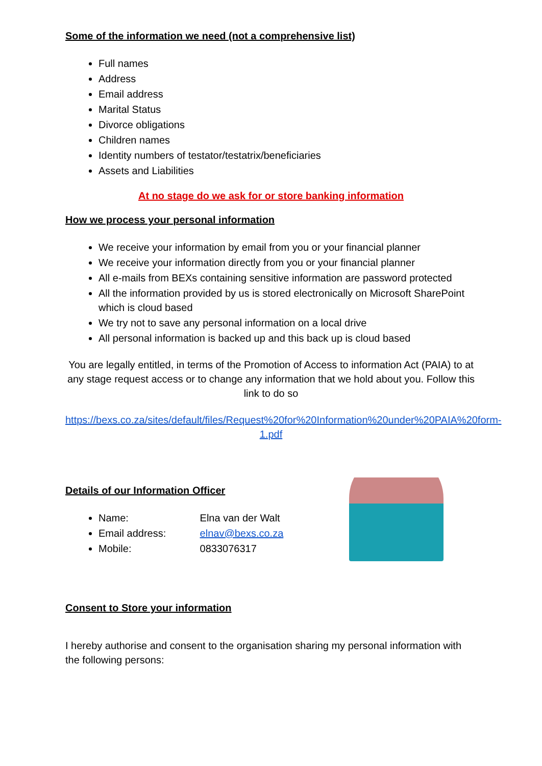Some of the information we need (not a comprehensive list)
Full names
Address
Email address
Marital Status
Divorce obligations
Children names
Identity numbers of testator/testatrix/beneficiaries
Assets and Liabilities
At no stage do we ask for or store banking information
How we process your personal information
We receive your information by email from you or your financial planner
We receive your information directly from you or your financial planner
All e-mails from BEXs containing sensitive information are password protected
All the information provided by us is stored electronically on Microsoft SharePoint which is cloud based
We try not to save any personal information on a local drive
All personal information is backed up and this back up is cloud based
You are legally entitled, in terms of the Promotion of Access to information Act (PAIA) to at any stage request access or to change any information that we hold about you. Follow this link to do so
https://bexs.co.za/sites/default/files/Request%20for%20Information%20under%20PAIA%20form-1.pdf
Details of our Information Officer
Name: Elna van der Walt
Email address: elnav@bexs.co.za
Mobile: 0833076317
Consent to Store your information
I hereby authorise and consent to the organisation sharing my personal information with the following persons: